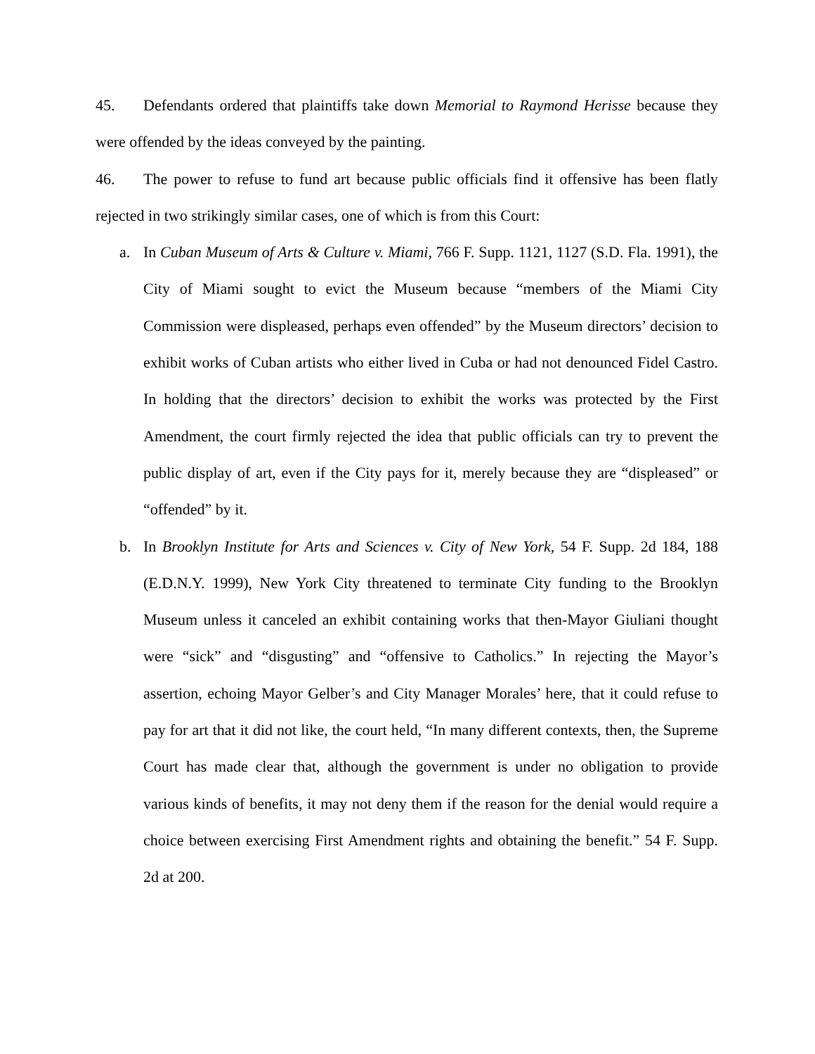45. Defendants ordered that plaintiffs take down Memorial to Raymond Herisse because they were offended by the ideas conveyed by the painting.
46. The power to refuse to fund art because public officials find it offensive has been flatly rejected in two strikingly similar cases, one of which is from this Court:
a. In Cuban Museum of Arts & Culture v. Miami, 766 F. Supp. 1121, 1127 (S.D. Fla. 1991), the City of Miami sought to evict the Museum because “members of the Miami City Commission were displeased, perhaps even offended” by the Museum directors’ decision to exhibit works of Cuban artists who either lived in Cuba or had not denounced Fidel Castro. In holding that the directors’ decision to exhibit the works was protected by the First Amendment, the court firmly rejected the idea that public officials can try to prevent the public display of art, even if the City pays for it, merely because they are “displeased” or “offended” by it.
b. In Brooklyn Institute for Arts and Sciences v. City of New York, 54 F. Supp. 2d 184, 188 (E.D.N.Y. 1999), New York City threatened to terminate City funding to the Brooklyn Museum unless it canceled an exhibit containing works that then-Mayor Giuliani thought were “sick” and “disgusting” and “offensive to Catholics.” In rejecting the Mayor’s assertion, echoing Mayor Gelber’s and City Manager Morales’ here, that it could refuse to pay for art that it did not like, the court held, “In many different contexts, then, the Supreme Court has made clear that, although the government is under no obligation to provide various kinds of benefits, it may not deny them if the reason for the denial would require a choice between exercising First Amendment rights and obtaining the benefit.” 54 F. Supp. 2d at 200.